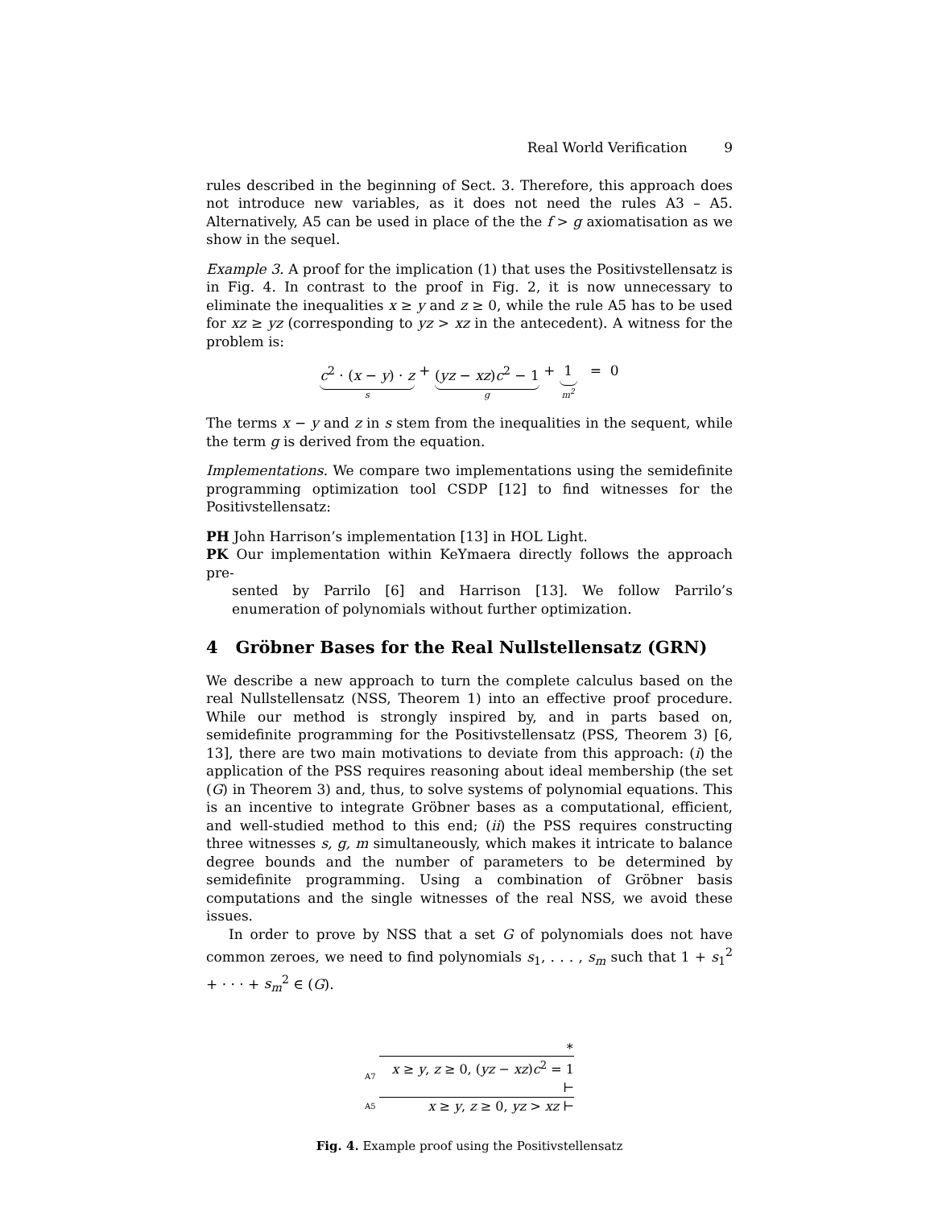Real World Verification 9
rules described in the beginning of Sect. 3. Therefore, this approach does not introduce new variables, as it does not need the rules A3 – A5. Alternatively, A5 can be used in place of the the f > g axiomatisation as we show in the sequel.
Example 3. A proof for the implication (1) that uses the Positivstellensatz is in Fig. 4. In contrast to the proof in Fig. 2, it is now unnecessary to eliminate the inequalities x ≥ y and z ≥ 0, while the rule A5 has to be used for xz ≥ yz (corresponding to yz > xz in the antecedent). A witness for the problem is:
c<sup>2</sup> · (x − y) · z
s
+ (yz − xz)c<sup>2</sup> − 1
g
+ 1
m<sup>2</sup>
= 0
The terms x − y and z in s stem from the inequalities in the sequent, while the term g is derived from the equation.
Implementations. We compare two implementations using the semidefinite programming optimization tool CSDP [12] to find witnesses for the Positivstellensatz:
PH John Harrison’s implementation [13] in HOL Light.
PK Our implementation within KeYmaera directly follows the approach pre-
sented by Parrilo [6] and Harrison [13]. We follow Parrilo’s enumeration of polynomials without further optimization.
4 Gröbner Bases for the Real Nullstellensatz (GRN)
We describe a new approach to turn the complete calculus based on the real Nullstellensatz (NSS, Theorem 1) into an effective proof procedure. While our method is strongly inspired by, and in parts based on, semidefinite programming for the Positivstellensatz (PSS, Theorem 3) [6, 13], there are two main motivations to deviate from this approach: (i) the application of the PSS requires reasoning about ideal membership (the set (G) in Theorem 3) and, thus, to solve systems of polynomial equations. This is an incentive to integrate Gröbner bases as a computational, efficient, and well-studied method to this end; (ii) the PSS requires constructing three witnesses s, g, m simultaneously, which makes it intricate to balance degree bounds and the number of parameters to be determined by semidefinite programming. Using a combination of Gröbner basis computations and the single witnesses of the real NSS, we avoid these issues.
In order to prove by NSS that a set G of polynomials does not have common zeroes, we need to find polynomials s<sub>1</sub>, . . . , s<sub>m</sub> such that 1 + s<sub>1</sub><sup>2</sup> + · · · + s<sub>m</sub><sup>2</sup> ∈ (G).
∗
A7 x ≥ y, z ≥ 0, (yz − xz)c<sup>2</sup> = 1 ⊢
A5 x ≥ y, z ≥ 0, yz > xz ⊢
Fig. 4. Example proof using the Positivstellensatz